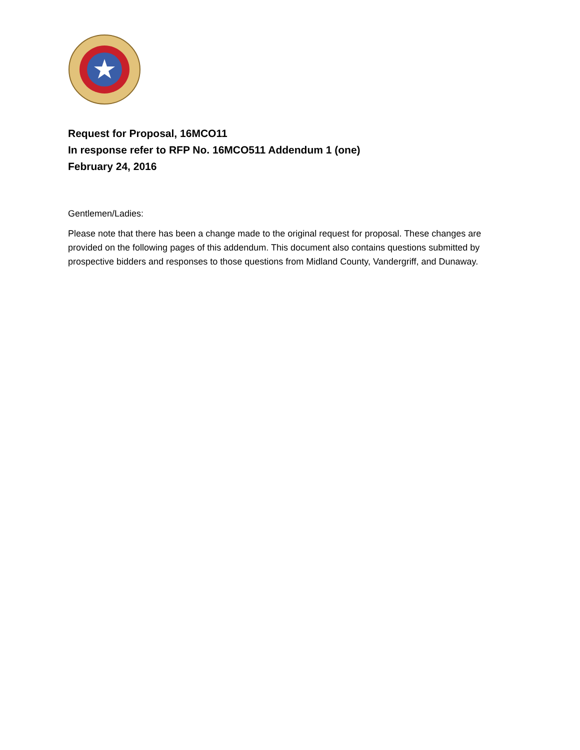Request for Proposal, 16MCO11
In response refer to RFP No. 16MCO511 Addendum 1 (one)
February 24, 2016
Gentlemen/Ladies:
Please note that there has been a change made to the original request for proposal. These changes are provided on the following pages of this addendum. This document also contains questions submitted by prospective bidders and responses to those questions from Midland County, Vandergriff, and Dunaway.